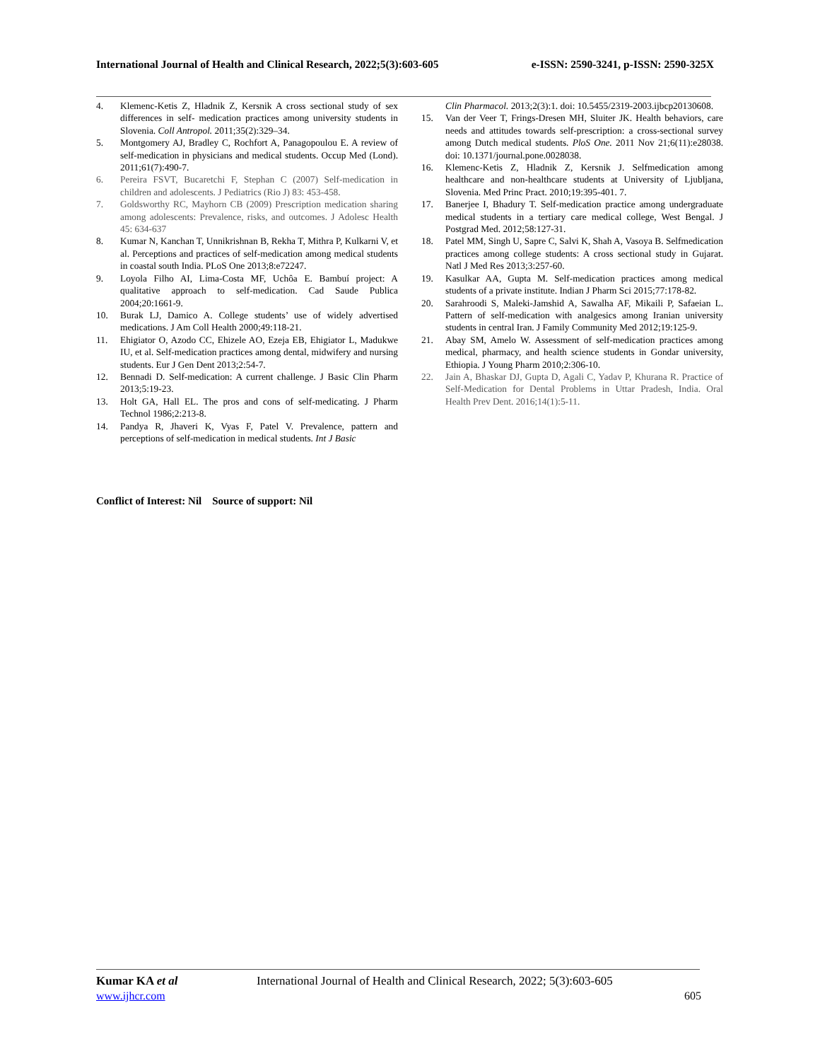International Journal of Health and Clinical Research, 2022;5(3):603-605 e-ISSN: 2590-3241, p-ISSN: 2590-325X
4. Klemenc-Ketis Z, Hladnik Z, Kersnik A cross sectional study of sex differences in self- medication practices among university students in Slovenia. Coll Antropol. 2011;35(2):329–34.
5. Montgomery AJ, Bradley C, Rochfort A, Panagopoulou E. A review of self-medication in physicians and medical students. Occup Med (Lond). 2011;61(7):490-7.
6. Pereira FSVT, Bucaretchi F, Stephan C (2007) Self-medication in children and adolescents. J Pediatrics (Rio J) 83: 453-458.
7. Goldsworthy RC, Mayhorn CB (2009) Prescription medication sharing among adolescents: Prevalence, risks, and outcomes. J Adolesc Health 45: 634-637
8. Kumar N, Kanchan T, Unnikrishnan B, Rekha T, Mithra P, Kulkarni V, et al. Perceptions and practices of self-medication among medical students in coastal south India. PLoS One 2013;8:e72247.
9. Loyola Filho AI, Lima-Costa MF, Uchôa E. Bambuí project: A qualitative approach to self-medication. Cad Saude Publica 2004;20:1661-9.
10. Burak LJ, Damico A. College students’ use of widely advertised medications. J Am Coll Health 2000;49:118-21.
11. Ehigiator O, Azodo CC, Ehizele AO, Ezeja EB, Ehigiator L, Madukwe IU, et al. Self-medication practices among dental, midwifery and nursing students. Eur J Gen Dent 2013;2:54-7.
12. Bennadi D. Self-medication: A current challenge. J Basic Clin Pharm 2013;5:19-23.
13. Holt GA, Hall EL. The pros and cons of self-medicating. J Pharm Technol 1986;2:213-8.
14. Pandya R, Jhaveri K, Vyas F, Patel V. Prevalence, pattern and perceptions of self-medication in medical students. Int J Basic
Clin Pharmacol. 2013;2(3):1. doi: 10.5455/2319-2003.ijbcp20130608.
15. Van der Veer T, Frings-Dresen MH, Sluiter JK. Health behaviors, care needs and attitudes towards self-prescription: a cross-sectional survey among Dutch medical students. PloS One. 2011 Nov 21;6(11):e28038. doi: 10.1371/journal.pone.0028038.
16. Klemenc-Ketis Z, Hladnik Z, Kersnik J. Selfmedication among healthcare and non-healthcare students at University of Ljubljana, Slovenia. Med Princ Pract. 2010;19:395-401. 7.
17. Banerjee I, Bhadury T. Self-medication practice among undergraduate medical students in a tertiary care medical college, West Bengal. J Postgrad Med. 2012;58:127-31.
18. Patel MM, Singh U, Sapre C, Salvi K, Shah A, Vasoya B. Selfmedication practices among college students: A cross sectional study in Gujarat. Natl J Med Res 2013;3:257-60.
19. Kasulkar AA, Gupta M. Self-medication practices among medical students of a private institute. Indian J Pharm Sci 2015;77:178-82.
20. Sarahroodi S, Maleki-Jamshid A, Sawalha AF, Mikaili P, Safaeian L. Pattern of self-medication with analgesics among Iranian university students in central Iran. J Family Community Med 2012;19:125-9.
21. Abay SM, Amelo W. Assessment of self-medication practices among medical, pharmacy, and health science students in Gondar university, Ethiopia. J Young Pharm 2010;2:306-10.
22. Jain A, Bhaskar DJ, Gupta D, Agali C, Yadav P, Khurana R. Practice of Self-Medication for Dental Problems in Uttar Pradesh, India. Oral Health Prev Dent. 2016;14(1):5-11.
Conflict of Interest: Nil Source of support: Nil
Kumar KA et al International Journal of Health and Clinical Research, 2022; 5(3):603-605
www.ijhcr.com 605